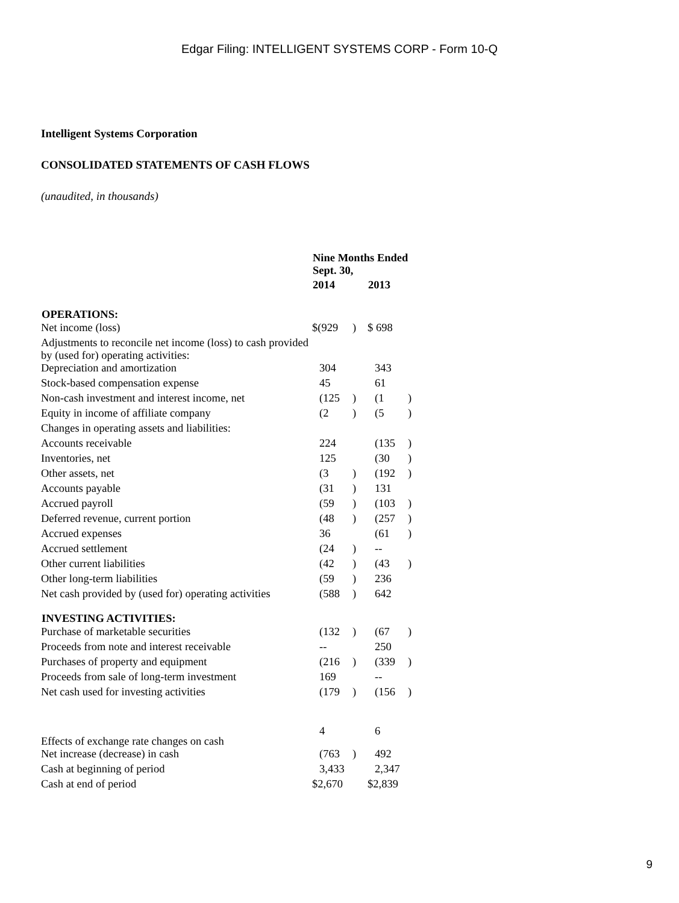Edgar Filing: INTELLIGENT SYSTEMS CORP - Form 10-Q
Intelligent Systems Corporation
CONSOLIDATED STATEMENTS OF CASH FLOWS
(unaudited, in thousands)
| | Nine Months Ended Sept. 30, | | | |
| | 2014 | | 2013 | |
| OPERATIONS: | | | | |
| Net income (loss) | $(929 | ) | $ 698 | |
| Adjustments to reconcile net income (loss) to cash provided by (used for) operating activities: | | | | |
| Depreciation and amortization | 304 | | 343 | |
| Stock-based compensation expense | 45 | | 61 | |
| Non-cash investment and interest income, net | (125 | ) | (1 | ) |
| Equity in income of affiliate company | (2 | ) | (5 | ) |
| Changes in operating assets and liabilities: | | | | |
| Accounts receivable | 224 | | (135 | ) |
| Inventories, net | 125 | | (30 | ) |
| Other assets, net | (3 | ) | (192 | ) |
| Accounts payable | (31 | ) | 131 | |
| Accrued payroll | (59 | ) | (103 | ) |
| Deferred revenue, current portion | (48 | ) | (257 | ) |
| Accrued expenses | 36 | | (61 | ) |
| Accrued settlement | (24 | ) | -- | |
| Other current liabilities | (42 | ) | (43 | ) |
| Other long-term liabilities | (59 | ) | 236 | |
| Net cash provided by (used for) operating activities | (588 | ) | 642 | |
| INVESTING ACTIVITIES: | | | | |
| Purchase of marketable securities | (132 | ) | (67 | ) |
| Proceeds from note and interest receivable | -- | | 250 | |
| Purchases of property and equipment | (216 | ) | (339 | ) |
| Proceeds from sale of long-term investment | 169 | | -- | |
| Net cash used for investing activities | (179 | ) | (156 | ) |
| Effects of exchange rate changes on cash | 4 | | 6 | |
| Net increase (decrease) in cash | (763 | ) | 492 | |
| Cash at beginning of period | 3,433 | | 2,347 | |
| Cash at end of period | $2,670 | | $2,839 | |
9